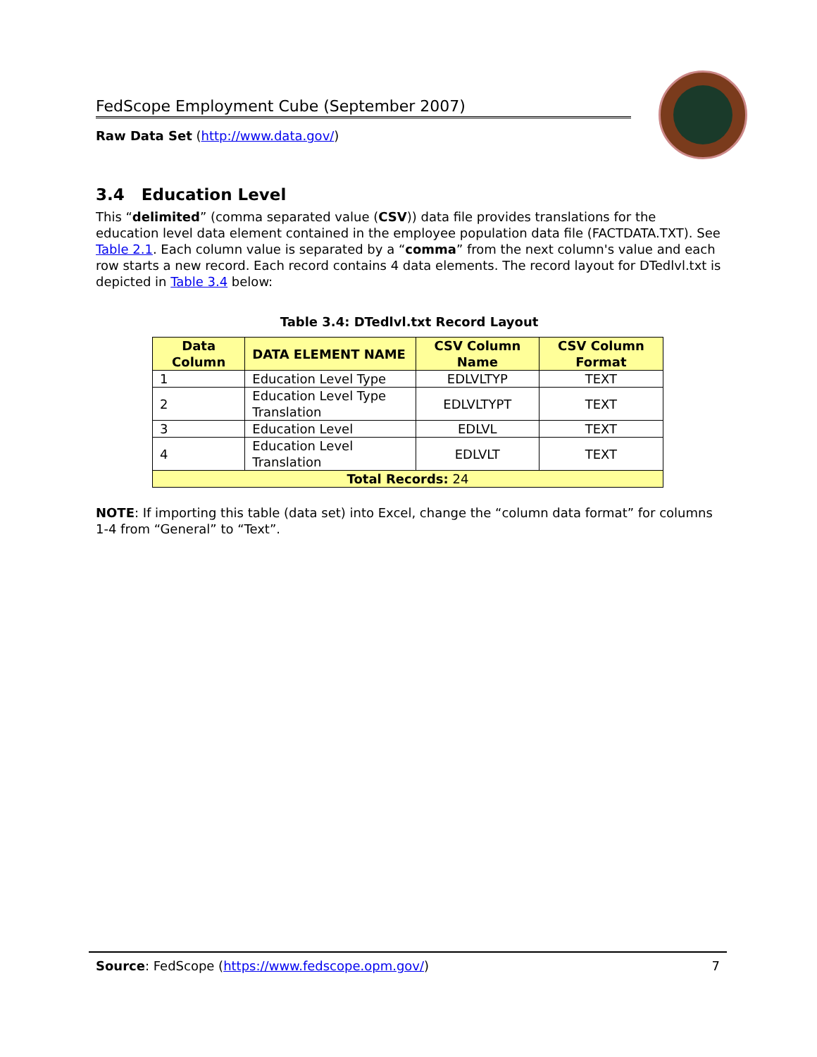FedScope Employment Cube (September 2007)
Raw Data Set (http://www.data.gov/)
3.4 Education Level
This “delimited” (comma separated value (CSV)) data file provides translations for the education level data element contained in the employee population data file (FACTDATA.TXT). See Table 2.1. Each column value is separated by a “comma” from the next column's value and each row starts a new record. Each record contains 4 data elements. The record layout for DTedlvl.txt is depicted in Table 3.4 below:
Table 3.4: DTedlvl.txt Record Layout
| Data Column | DATA ELEMENT NAME | CSV Column Name | CSV Column Format |
| --- | --- | --- | --- |
| 1 | Education Level Type | EDLVLTYP | TEXT |
| 2 | Education Level Type Translation | EDLVLTYPT | TEXT |
| 3 | Education Level | EDLVL | TEXT |
| 4 | Education Level Translation | EDLVLT | TEXT |
| Total Records: 24 | | | |
NOTE: If importing this table (data set) into Excel, change the “column data format” for columns 1-4 from “General” to “Text”.
Source: FedScope (https://www.fedscope.opm.gov/) 7